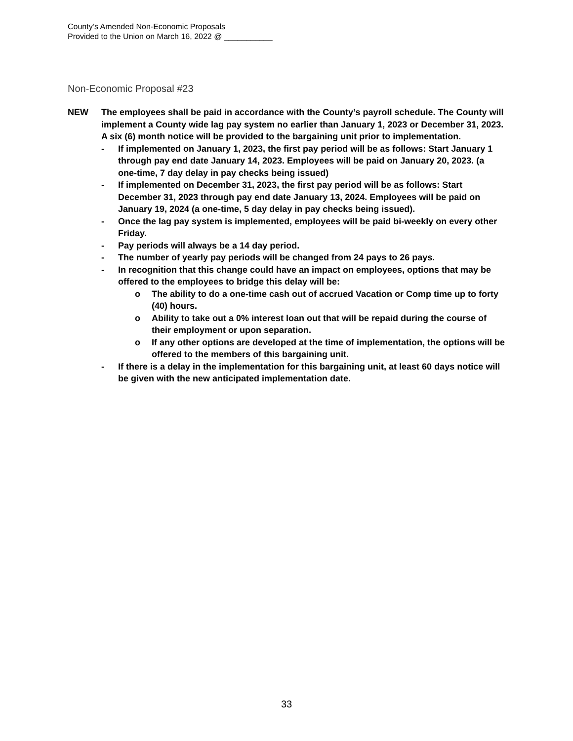County’s Amended Non-Economic Proposals
Provided to the Union on March 16, 2022 @ ___________
Non-Economic Proposal #23
NEW The employees shall be paid in accordance with the County’s payroll schedule. The County will implement a County wide lag pay system no earlier than January 1, 2023 or December 31, 2023. A six (6) month notice will be provided to the bargaining unit prior to implementation.
- If implemented on January 1, 2023, the first pay period will be as follows: Start January 1 through pay end date January 14, 2023. Employees will be paid on January 20, 2023. (a one-time, 7 day delay in pay checks being issued)
- If implemented on December 31, 2023, the first pay period will be as follows: Start December 31, 2023 through pay end date January 13, 2024. Employees will be paid on January 19, 2024 (a one-time, 5 day delay in pay checks being issued).
- Once the lag pay system is implemented, employees will be paid bi-weekly on every other Friday.
- Pay periods will always be a 14 day period.
- The number of yearly pay periods will be changed from 24 pays to 26 pays.
- In recognition that this change could have an impact on employees, options that may be offered to the employees to bridge this delay will be:
o The ability to do a one-time cash out of accrued Vacation or Comp time up to forty (40) hours.
o Ability to take out a 0% interest loan out that will be repaid during the course of their employment or upon separation.
o If any other options are developed at the time of implementation, the options will be offered to the members of this bargaining unit.
- If there is a delay in the implementation for this bargaining unit, at least 60 days notice will be given with the new anticipated implementation date.
33